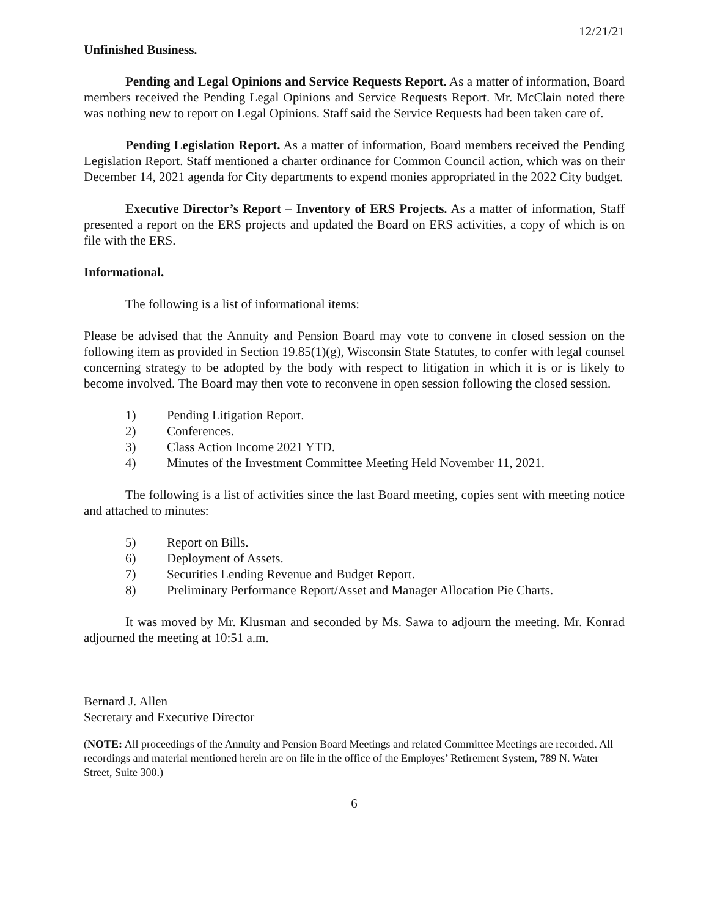12/21/21
Unfinished Business.
Pending and Legal Opinions and Service Requests Report. As a matter of information, Board members received the Pending Legal Opinions and Service Requests Report. Mr. McClain noted there was nothing new to report on Legal Opinions. Staff said the Service Requests had been taken care of.
Pending Legislation Report. As a matter of information, Board members received the Pending Legislation Report. Staff mentioned a charter ordinance for Common Council action, which was on their December 14, 2021 agenda for City departments to expend monies appropriated in the 2022 City budget.
Executive Director’s Report – Inventory of ERS Projects. As a matter of information, Staff presented a report on the ERS projects and updated the Board on ERS activities, a copy of which is on file with the ERS.
Informational.
The following is a list of informational items:
Please be advised that the Annuity and Pension Board may vote to convene in closed session on the following item as provided in Section 19.85(1)(g), Wisconsin State Statutes, to confer with legal counsel concerning strategy to be adopted by the body with respect to litigation in which it is or is likely to become involved. The Board may then vote to reconvene in open session following the closed session.
1) Pending Litigation Report.
2) Conferences.
3) Class Action Income 2021 YTD.
4) Minutes of the Investment Committee Meeting Held November 11, 2021.
The following is a list of activities since the last Board meeting, copies sent with meeting notice and attached to minutes:
5) Report on Bills.
6) Deployment of Assets.
7) Securities Lending Revenue and Budget Report.
8) Preliminary Performance Report/Asset and Manager Allocation Pie Charts.
It was moved by Mr. Klusman and seconded by Ms. Sawa to adjourn the meeting. Mr. Konrad adjourned the meeting at 10:51 a.m.
Bernard J. Allen
Secretary and Executive Director
(NOTE: All proceedings of the Annuity and Pension Board Meetings and related Committee Meetings are recorded. All recordings and material mentioned herein are on file in the office of the Employes’ Retirement System, 789 N. Water Street, Suite 300.)
6